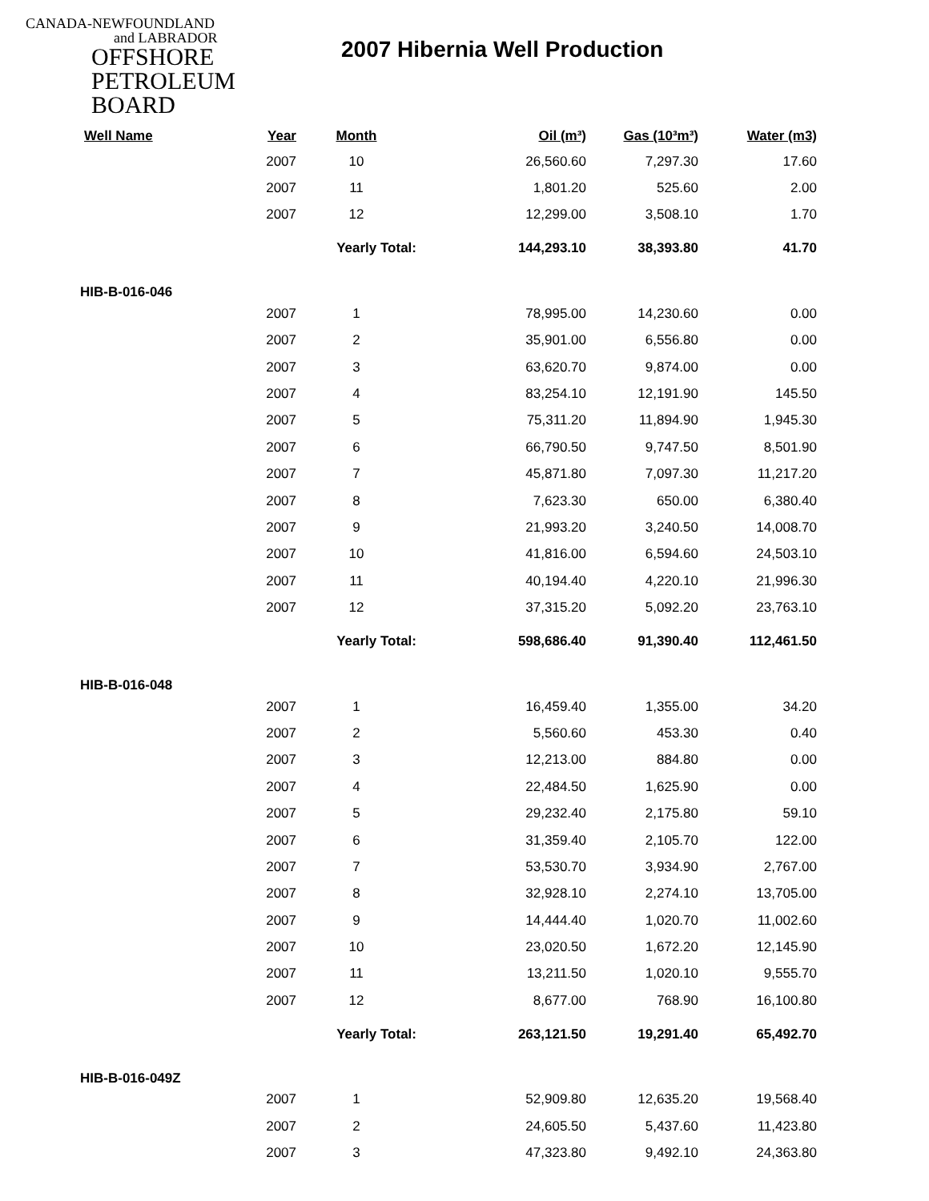CANADA-NEWFOUNDLAND
and LABRADOR
OFFSHORE
PETROLEUM
BOARD
2007 Hibernia Well Production
| Well Name | Year | Month | Oil (m³) | Gas (10³m³) | Water (m3) |
| --- | --- | --- | --- | --- | --- |
| | 2007 | 10 | 26,560.60 | 7,297.30 | 17.60 |
| | 2007 | 11 | 1,801.20 | 525.60 | 2.00 |
| | 2007 | 12 | 12,299.00 | 3,508.10 | 1.70 |
| | | Yearly Total: | 144,293.10 | 38,393.80 | 41.70 |
| HIB-B-016-046 | | | | | |
| | 2007 | 1 | 78,995.00 | 14,230.60 | 0.00 |
| | 2007 | 2 | 35,901.00 | 6,556.80 | 0.00 |
| | 2007 | 3 | 63,620.70 | 9,874.00 | 0.00 |
| | 2007 | 4 | 83,254.10 | 12,191.90 | 145.50 |
| | 2007 | 5 | 75,311.20 | 11,894.90 | 1,945.30 |
| | 2007 | 6 | 66,790.50 | 9,747.50 | 8,501.90 |
| | 2007 | 7 | 45,871.80 | 7,097.30 | 11,217.20 |
| | 2007 | 8 | 7,623.30 | 650.00 | 6,380.40 |
| | 2007 | 9 | 21,993.20 | 3,240.50 | 14,008.70 |
| | 2007 | 10 | 41,816.00 | 6,594.60 | 24,503.10 |
| | 2007 | 11 | 40,194.40 | 4,220.10 | 21,996.30 |
| | 2007 | 12 | 37,315.20 | 5,092.20 | 23,763.10 |
| | | Yearly Total: | 598,686.40 | 91,390.40 | 112,461.50 |
| HIB-B-016-048 | | | | | |
| | 2007 | 1 | 16,459.40 | 1,355.00 | 34.20 |
| | 2007 | 2 | 5,560.60 | 453.30 | 0.40 |
| | 2007 | 3 | 12,213.00 | 884.80 | 0.00 |
| | 2007 | 4 | 22,484.50 | 1,625.90 | 0.00 |
| | 2007 | 5 | 29,232.40 | 2,175.80 | 59.10 |
| | 2007 | 6 | 31,359.40 | 2,105.70 | 122.00 |
| | 2007 | 7 | 53,530.70 | 3,934.90 | 2,767.00 |
| | 2007 | 8 | 32,928.10 | 2,274.10 | 13,705.00 |
| | 2007 | 9 | 14,444.40 | 1,020.70 | 11,002.60 |
| | 2007 | 10 | 23,020.50 | 1,672.20 | 12,145.90 |
| | 2007 | 11 | 13,211.50 | 1,020.10 | 9,555.70 |
| | 2007 | 12 | 8,677.00 | 768.90 | 16,100.80 |
| | | Yearly Total: | 263,121.50 | 19,291.40 | 65,492.70 |
| HIB-B-016-049Z | | | | | |
| | 2007 | 1 | 52,909.80 | 12,635.20 | 19,568.40 |
| | 2007 | 2 | 24,605.50 | 5,437.60 | 11,423.80 |
| | 2007 | 3 | 47,323.80 | 9,492.10 | 24,363.80 |